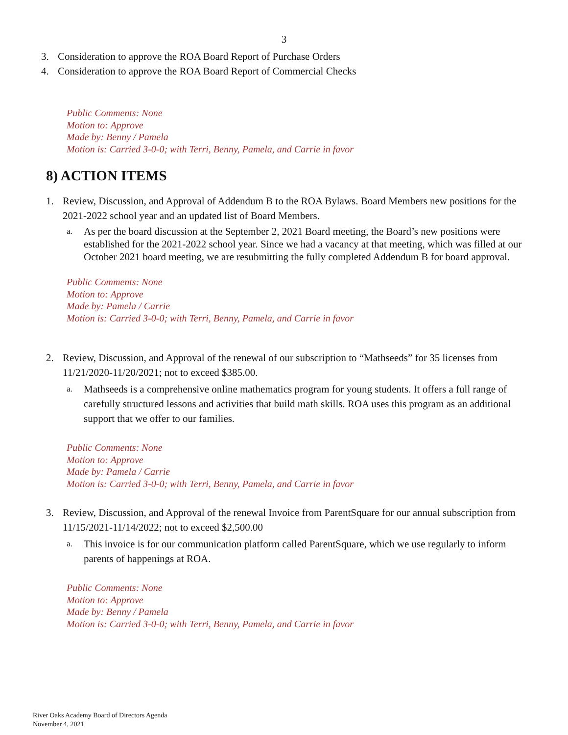3
3. Consideration to approve the ROA Board Report of Purchase Orders
4. Consideration to approve the ROA Board Report of Commercial Checks
Public Comments: None
Motion to: Approve
Made by: Benny / Pamela
Motion is: Carried 3-0-0; with Terri, Benny, Pamela, and Carrie in favor
8) ACTION ITEMS
1. Review, Discussion, and Approval of Addendum B to the ROA Bylaws. Board Members new positions for the 2021-2022 school year and an updated list of Board Members.
a. As per the board discussion at the September 2, 2021 Board meeting, the Board’s new positions were established for the 2021-2022 school year. Since we had a vacancy at that meeting, which was filled at our October 2021 board meeting, we are resubmitting the fully completed Addendum B for board approval.
Public Comments: None
Motion to: Approve
Made by: Pamela / Carrie
Motion is: Carried 3-0-0; with Terri, Benny, Pamela, and Carrie in favor
2. Review, Discussion, and Approval of the renewal of our subscription to “Mathseeds” for 35 licenses from 11/21/2020-11/20/2021; not to exceed $385.00.
a. Mathseeds is a comprehensive online mathematics program for young students. It offers a full range of carefully structured lessons and activities that build math skills. ROA uses this program as an additional support that we offer to our families.
Public Comments: None
Motion to: Approve
Made by: Pamela / Carrie
Motion is: Carried 3-0-0; with Terri, Benny, Pamela, and Carrie in favor
3. Review, Discussion, and Approval of the renewal Invoice from ParentSquare for our annual subscription from 11/15/2021-11/14/2022; not to exceed $2,500.00
a. This invoice is for our communication platform called ParentSquare, which we use regularly to inform parents of happenings at ROA.
Public Comments: None
Motion to: Approve
Made by: Benny / Pamela
Motion is: Carried 3-0-0; with Terri, Benny, Pamela, and Carrie in favor
River Oaks Academy Board of Directors Agenda
November 4, 2021